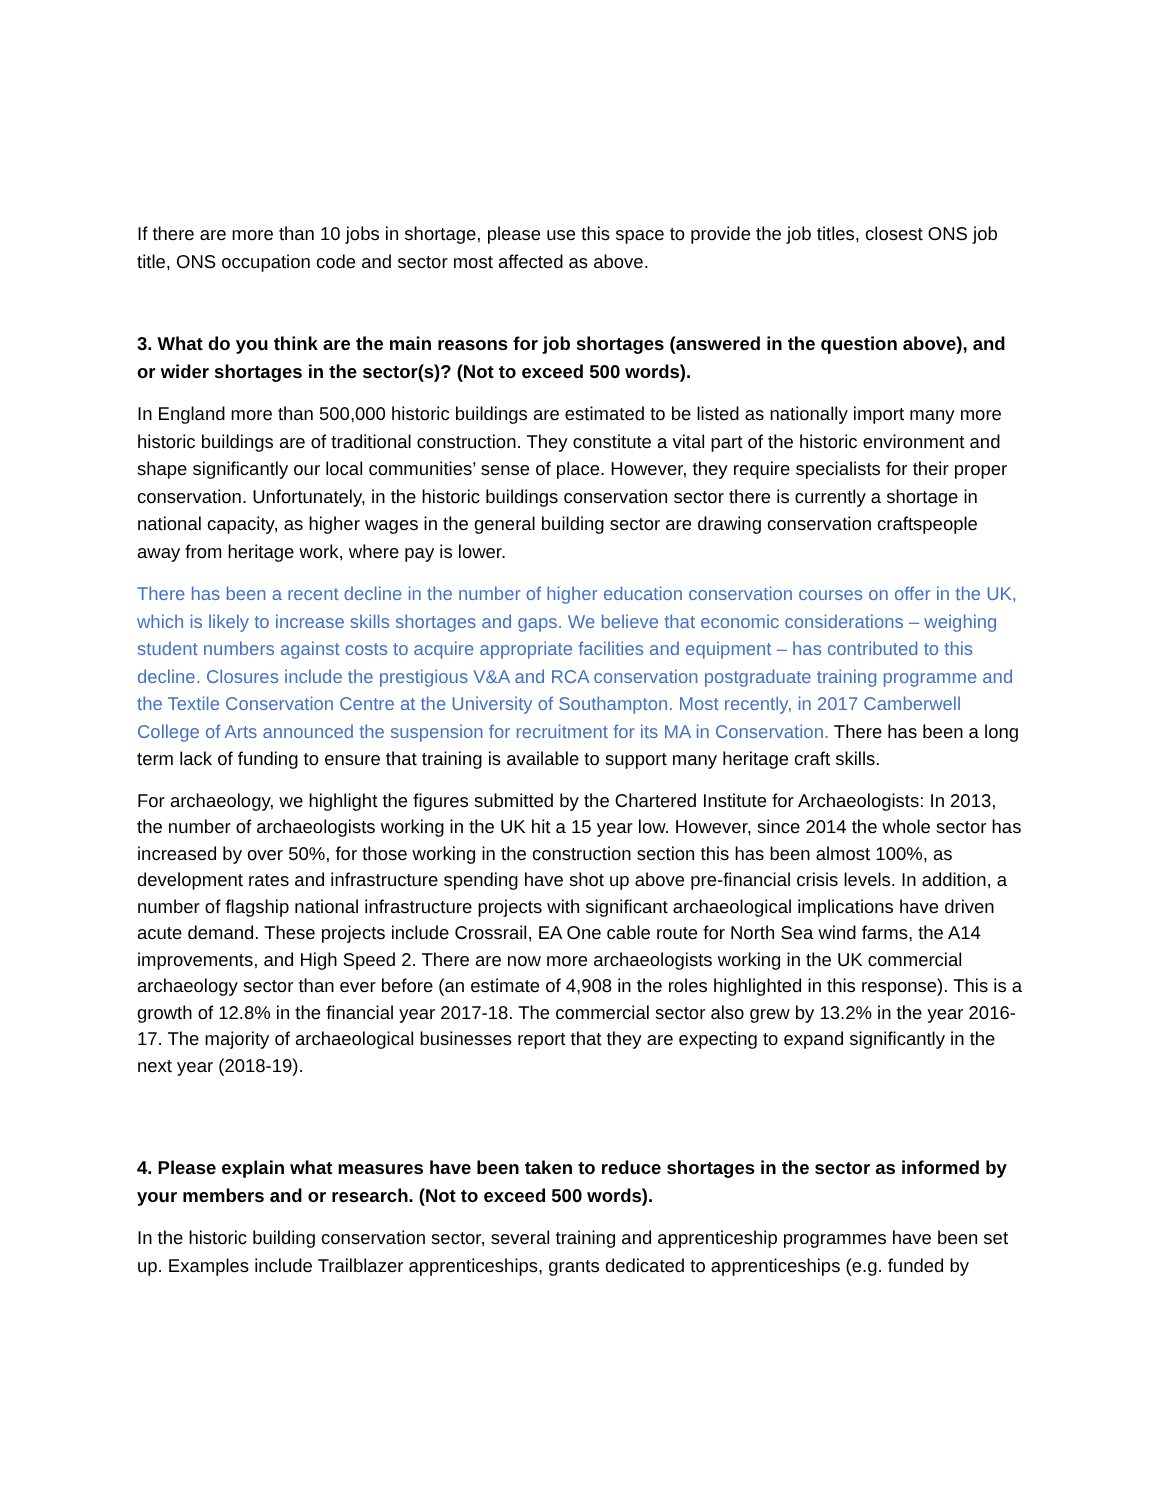If there are more than 10 jobs in shortage, please use this space to provide the job titles, closest ONS job title, ONS occupation code and sector most affected as above.
3. What do you think are the main reasons for job shortages (answered in the question above), and or wider shortages in the sector(s)? (Not to exceed 500 words).
In England more than 500,000 historic buildings are estimated to be listed as nationally import many more historic buildings are of traditional construction. They constitute a vital part of the historic environment and shape significantly our local communities’ sense of place. However, they require specialists for their proper conservation. Unfortunately, in the historic buildings conservation sector there is currently a shortage in national capacity, as higher wages in the general building sector are drawing conservation craftspeople away from heritage work, where pay is lower.
There has been a recent decline in the number of higher education conservation courses on offer in the UK, which is likely to increase skills shortages and gaps. We believe that economic considerations – weighing student numbers against costs to acquire appropriate facilities and equipment – has contributed to this decline. Closures include the prestigious V&A and RCA conservation postgraduate training programme and the Textile Conservation Centre at the University of Southampton. Most recently, in 2017 Camberwell College of Arts announced the suspension for recruitment for its MA in Conservation. There has been a long term lack of funding to ensure that training is available to support many heritage craft skills.
For archaeology, we highlight the figures submitted by the Chartered Institute for Archaeologists: In 2013, the number of archaeologists working in the UK hit a 15 year low. However, since 2014 the whole sector has increased by over 50%, for those working in the construction section this has been almost 100%, as development rates and infrastructure spending have shot up above pre-financial crisis levels. In addition, a number of flagship national infrastructure projects with significant archaeological implications have driven acute demand. These projects include Crossrail, EA One cable route for North Sea wind farms, the A14 improvements, and High Speed 2. There are now more archaeologists working in the UK commercial archaeology sector than ever before (an estimate of 4,908 in the roles highlighted in this response). This is a growth of 12.8% in the financial year 2017-18. The commercial sector also grew by 13.2% in the year 2016-17. The majority of archaeological businesses report that they are expecting to expand significantly in the next year (2018-19).
4. Please explain what measures have been taken to reduce shortages in the sector as informed by your members and or research. (Not to exceed 500 words).
In the historic building conservation sector, several training and apprenticeship programmes have been set up. Examples include Trailblazer apprenticeships, grants dedicated to apprenticeships (e.g. funded by